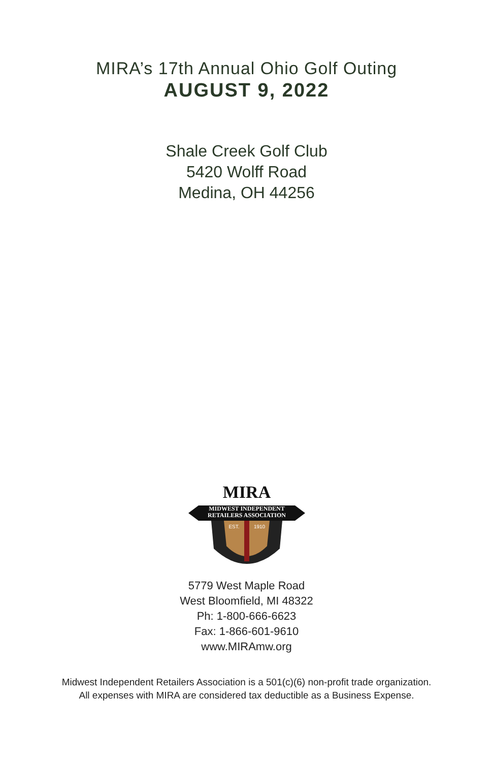MIRA’s 17th Annual Ohio Golf Outing
AUGUST 9, 2022
Shale Creek Golf Club
5420 Wolff Road
Medina, OH 44256
MIRA
MIDWEST INDEPENDENT
RETAILERS ASSOCIATION
EST.
1910
5779 West Maple Road
West Bloomfield, MI 48322
Ph: 1-800-666-6623
Fax: 1-866-601-9610
www.MIRAmw.org
Midwest Independent Retailers Association is a 501(c)(6) non-profit trade organization.
All expenses with MIRA are considered tax deductible as a Business Expense.